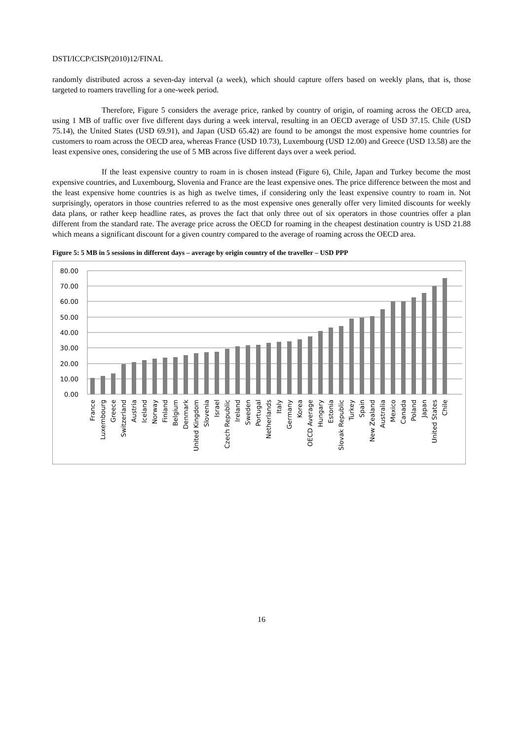DSTI/ICCP/CISP(2010)12/FINAL
randomly distributed across a seven-day interval (a week), which should capture offers based on weekly plans, that is, those targeted to roamers travelling for a one-week period.
Therefore, Figure 5 considers the average price, ranked by country of origin, of roaming across the OECD area, using 1 MB of traffic over five different days during a week interval, resulting in an OECD average of USD 37.15. Chile (USD 75.14), the United States (USD 69.91), and Japan (USD 65.42) are found to be amongst the most expensive home countries for customers to roam across the OECD area, whereas France (USD 10.73), Luxembourg (USD 12.00) and Greece (USD 13.58) are the least expensive ones, considering the use of 5 MB across five different days over a week period.
If the least expensive country to roam in is chosen instead (Figure 6), Chile, Japan and Turkey become the most expensive countries, and Luxembourg, Slovenia and France are the least expensive ones. The price difference between the most and the least expensive home countries is as high as twelve times, if considering only the least expensive country to roam in. Not surprisingly, operators in those countries referred to as the most expensive ones generally offer very limited discounts for weekly data plans, or rather keep headline rates, as proves the fact that only three out of six operators in those countries offer a plan different from the standard rate. The average price across the OECD for roaming in the cheapest destination country is USD 21.88 which means a significant discount for a given country compared to the average of roaming across the OECD area.
Figure 5: 5 MB in 5 sessions in different days – average by origin country of the traveller – USD PPP
80.00
70.00
60.00
50.00
40.00
30.00
20.00
10.00
0.00
France
Luxembourg
Greece
Switzerland
Austria
Iceland
Norway
Finland
Belgium
Denmark
United Kingdom
Slovenia
Israel
Czech Republic
Ireland
Sweden
Portugal
Netherlands
Italy
Germany
Korea
OECD Average
Hungary
Estonia
Slovak Republic
Turkey
Spain
New Zealand
Australia
Mexico
Canada
Poland
Japan
United States
Chile
16